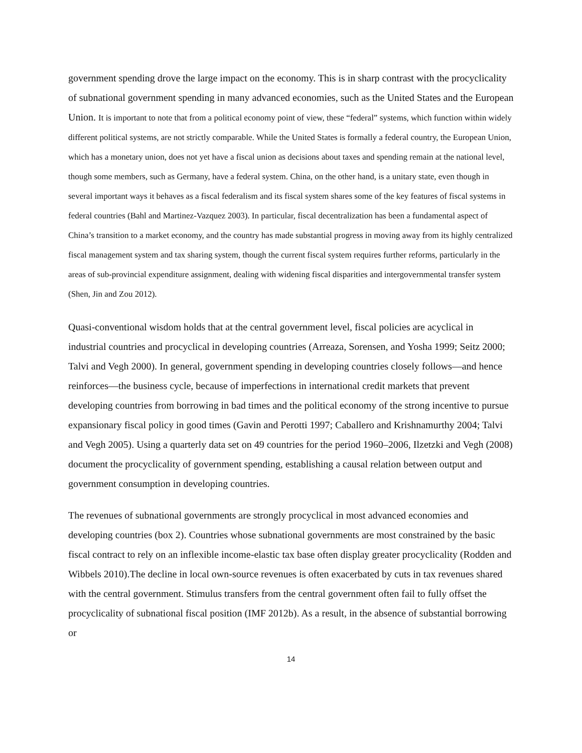government spending drove the large impact on the economy. This is in sharp contrast with the procyclicality of subnational government spending in many advanced economies, such as the United States and the European Union. It is important to note that from a political economy point of view, these “federal” systems, which function within widely different political systems, are not strictly comparable. While the United States is formally a federal country, the European Union, which has a monetary union, does not yet have a fiscal union as decisions about taxes and spending remain at the national level, though some members, such as Germany, have a federal system. China, on the other hand, is a unitary state, even though in several important ways it behaves as a fiscal federalism and its fiscal system shares some of the key features of fiscal systems in federal countries (Bahl and Martinez-Vazquez 2003). In particular, fiscal decentralization has been a fundamental aspect of China’s transition to a market economy, and the country has made substantial progress in moving away from its highly centralized fiscal management system and tax sharing system, though the current fiscal system requires further reforms, particularly in the areas of sub-provincial expenditure assignment, dealing with widening fiscal disparities and intergovernmental transfer system (Shen, Jin and Zou 2012).
Quasi-conventional wisdom holds that at the central government level, fiscal policies are acyclical in industrial countries and procyclical in developing countries (Arreaza, Sorensen, and Yosha 1999; Seitz 2000; Talvi and Vegh 2000). In general, government spending in developing countries closely follows—and hence reinforces—the business cycle, because of imperfections in international credit markets that prevent developing countries from borrowing in bad times and the political economy of the strong incentive to pursue expansionary fiscal policy in good times (Gavin and Perotti 1997; Caballero and Krishnamurthy 2004; Talvi and Vegh 2005). Using a quarterly data set on 49 countries for the period 1960–2006, Ilzetzki and Vegh (2008) document the procyclicality of government spending, establishing a causal relation between output and government consumption in developing countries.
The revenues of subnational governments are strongly procyclical in most advanced economies and developing countries (box 2). Countries whose subnational governments are most constrained by the basic fiscal contract to rely on an inflexible income-elastic tax base often display greater procyclicality (Rodden and Wibbels 2010).The decline in local own-source revenues is often exacerbated by cuts in tax revenues shared with the central government. Stimulus transfers from the central government often fail to fully offset the procyclicality of subnational fiscal position (IMF 2012b). As a result, in the absence of substantial borrowing or
14